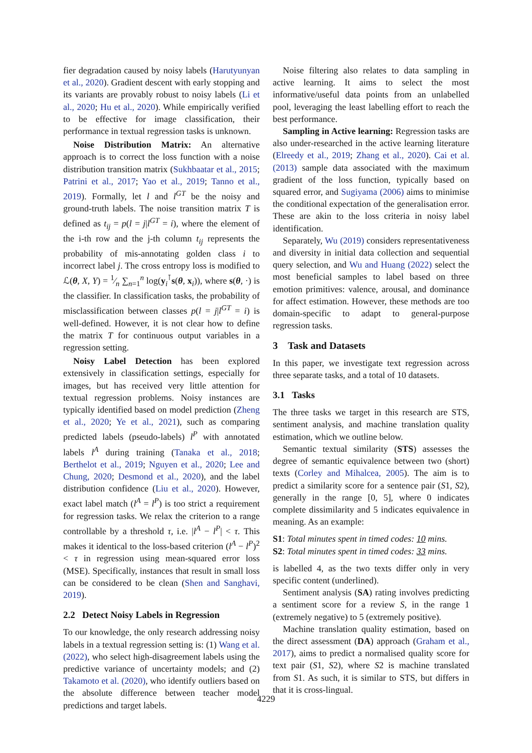fier degradation caused by noisy labels (Harutyunyan et al., 2020). Gradient descent with early stopping and its variants are provably robust to noisy labels (Li et al., 2020; Hu et al., 2020). While empirically verified to be effective for image classification, their performance in textual regression tasks is unknown.
Noise Distribution Matrix: An alternative approach is to correct the loss function with a noise distribution transition matrix (Sukhbaatar et al., 2015; Patrini et al., 2017; Yao et al., 2019; Tanno et al., 2019). Formally, let l and l<sup>GT</sup> be the noisy and ground-truth labels. The noise transition matrix T is defined as t<sub>ij</sub> = p(l = j|l<sup>GT</sup> = i), where the element of the i-th row and the j-th column t<sub>ij</sub> represents the probability of mis-annotating golden class i to incorrect label j. The cross entropy loss is modified to ℒ(θ, X, Y) = 1⁄n ∑<sub>n=1</sub><sup>n</sup> log(y<sub>i</sub><sup>⊺</sup>s(θ, x<sub>i</sub>)), where s(θ, ·) is the classifier. In classification tasks, the probability of misclassification between classes p(l = j|l<sup>GT</sup> = i) is well-defined. However, it is not clear how to define the matrix T for continuous output variables in a regression setting.
Noisy Label Detection has been explored extensively in classification settings, especially for images, but has received very little attention for textual regression problems. Noisy instances are typically identified based on model prediction (Zheng et al., 2020; Ye et al., 2021), such as comparing predicted labels (pseudo-labels) l<sup>P</sup> with annotated labels l<sup>A</sup> during training (Tanaka et al., 2018; Berthelot et al., 2019; Nguyen et al., 2020; Lee and Chung, 2020; Desmond et al., 2020), and the label distribution confidence (Liu et al., 2020). However, exact label match (l<sup>A</sup> = l<sup>P</sup>) is too strict a requirement for regression tasks. We relax the criterion to a range controllable by a threshold τ, i.e. |l<sup>A</sup> − l<sup>P</sup>| < τ. This makes it identical to the loss-based criterion (l<sup>A</sup> − l<sup>P</sup>)<sup>2</sup> < τ in regression using mean-squared error loss (MSE). Specifically, instances that result in small loss can be considered to be clean (Shen and Sanghavi, 2019).
2.2 Detect Noisy Labels in Regression
To our knowledge, the only research addressing noisy labels in a textual regression setting is: (1) Wang et al. (2022), who select high-disagreement labels using the predictive variance of uncertainty models; and (2) Takamoto et al. (2020), who identify outliers based on the absolute difference between teacher model predictions and target labels.
Noise filtering also relates to data sampling in active learning. It aims to select the most informative/useful data points from an unlabelled pool, leveraging the least labelling effort to reach the best performance.
Sampling in Active learning: Regression tasks are also under-researched in the active learning literature (Elreedy et al., 2019; Zhang et al., 2020). Cai et al. (2013) sample data associated with the maximum gradient of the loss function, typically based on squared error, and Sugiyama (2006) aims to minimise the conditional expectation of the generalisation error. These are akin to the loss criteria in noisy label identification.
Separately, Wu (2019) considers representativeness and diversity in initial data collection and sequential query selection, and Wu and Huang (2022) select the most beneficial samples to label based on three emotion primitives: valence, arousal, and dominance for affect estimation. However, these methods are too domain-specific to adapt to general-purpose regression tasks.
3 Task and Datasets
In this paper, we investigate text regression across three separate tasks, and a total of 10 datasets.
3.1 Tasks
The three tasks we target in this research are STS, sentiment analysis, and machine translation quality estimation, which we outline below.
Semantic textual similarity (STS) assesses the degree of semantic equivalence between two (short) texts (Corley and Mihalcea, 2005). The aim is to predict a similarity score for a sentence pair (S1, S2), generally in the range [0, 5], where 0 indicates complete dissimilarity and 5 indicates equivalence in meaning. As an example:
S1: Total minutes spent in timed codes: 10 mins.
S2: Total minutes spent in timed codes: 33 mins.
is labelled 4, as the two texts differ only in very specific content (underlined).
Sentiment analysis (SA) rating involves predicting a sentiment score for a review S, in the range 1 (extremely negative) to 5 (extremely positive).
Machine translation quality estimation, based on the direct assessment (DA) approach (Graham et al., 2017), aims to predict a normalised quality score for text pair (S1, S2), where S2 is machine translated from S1. As such, it is similar to STS, but differs in that it is cross-lingual.
4229